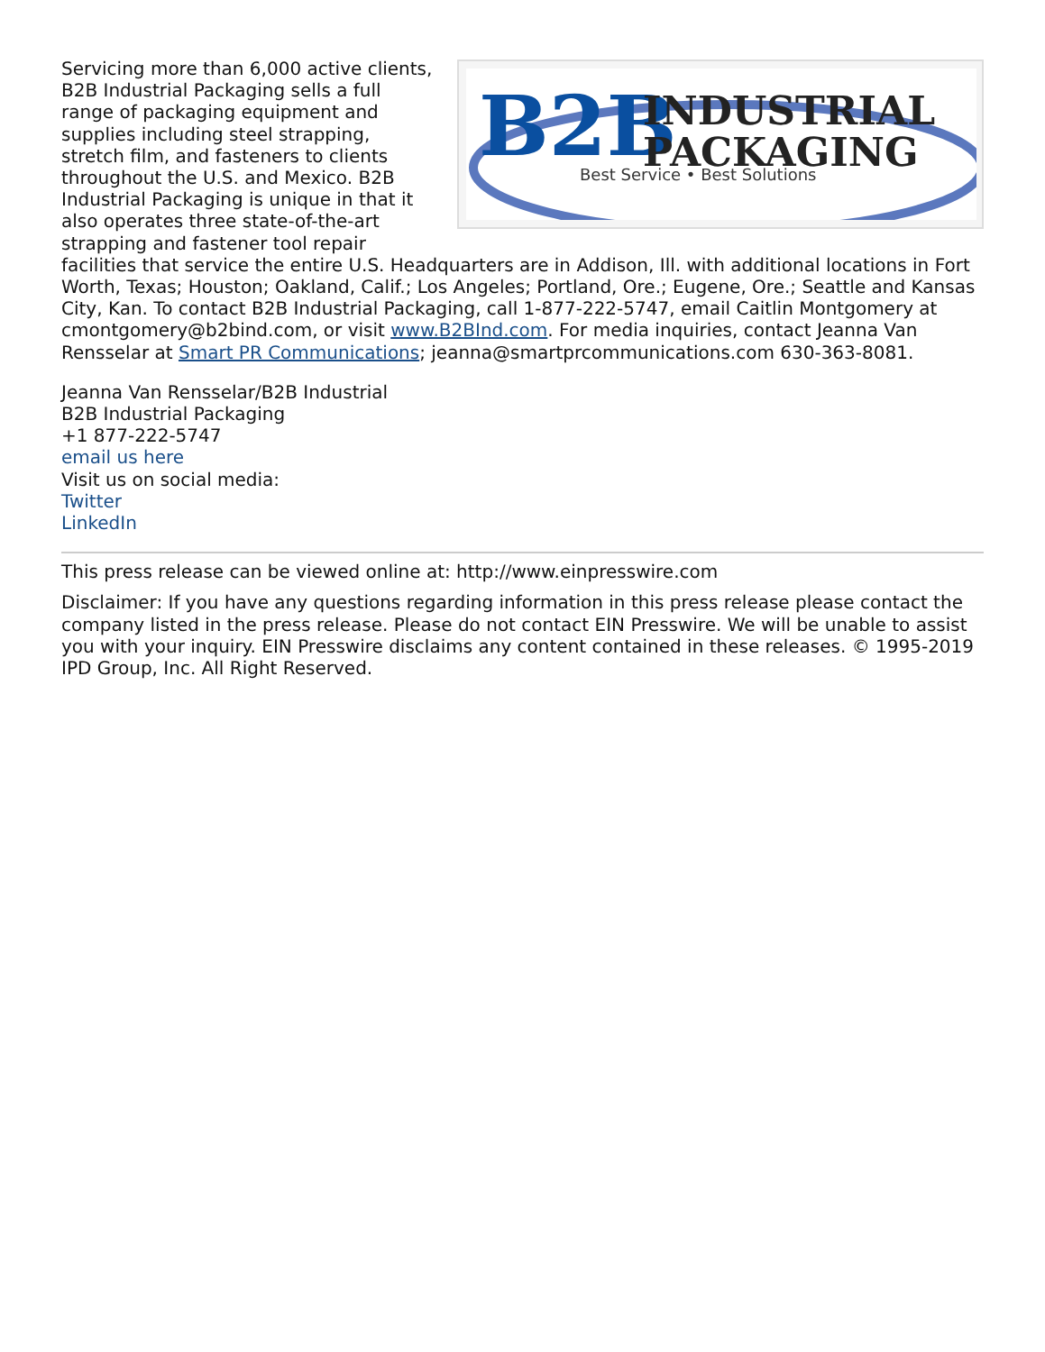B2B
INDUSTRIAL
PACKAGING
Best Service • Best Solutions
Servicing more than 6,000 active clients, B2B Industrial Packaging sells a full range of packaging equipment and supplies including steel strapping, stretch film, and fasteners to clients throughout the U.S. and Mexico. B2B Industrial Packaging is unique in that it also operates three state-of-the-art strapping and fastener tool repair facilities that service the entire U.S. Headquarters are in Addison, Ill. with additional locations in Fort Worth, Texas; Houston; Oakland, Calif.; Los Angeles; Portland, Ore.; Eugene, Ore.; Seattle and Kansas City, Kan. To contact B2B Industrial Packaging, call 1-877-222-5747, email Caitlin Montgomery at cmontgomery@b2bind.com, or visit www.B2BInd.com. For media inquiries, contact Jeanna Van Rensselar at Smart PR Communications; jeanna@smartprcommunications.com 630-363-8081.
Jeanna Van Rensselar/B2B Industrial
B2B Industrial Packaging
+1 877-222-5747
email us here
Visit us on social media:
Twitter
LinkedIn
This press release can be viewed online at: http://www.einpresswire.com
Disclaimer: If you have any questions regarding information in this press release please contact the company listed in the press release. Please do not contact EIN Presswire. We will be unable to assist you with your inquiry. EIN Presswire disclaims any content contained in these releases. © 1995-2019 IPD Group, Inc. All Right Reserved.